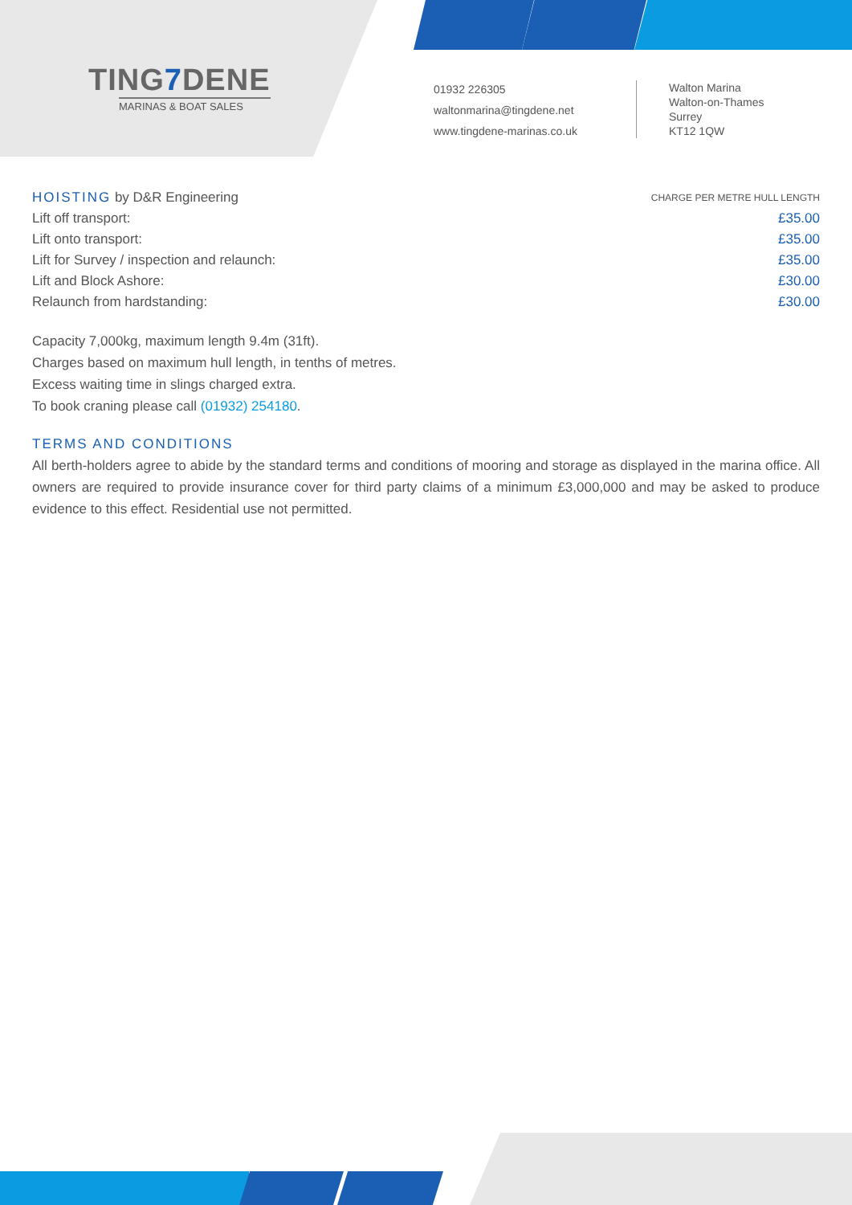TING7 DENE
MARINAS & BOAT SALES
01932 226305
waltonmarina@tingdene.net
www.tingdene-marinas.co.uk
Walton Marina
Walton-on-Thames
Surrey
KT12 1QW
| HOISTING by D&R Engineering | CHARGE PER METRE HULL LENGTH |
| --- | --- |
| Lift off transport: | £35.00 |
| Lift onto transport: | £35.00 |
| Lift for Survey / inspection and relaunch: | £35.00 |
| Lift and Block Ashore: | £30.00 |
| Relaunch from hardstanding: | £30.00 |
Capacity 7,000kg, maximum length 9.4m (31ft).
Charges based on maximum hull length, in tenths of metres.
Excess waiting time in slings charged extra.
To book craning please call (01932) 254180.
TERMS AND CONDITIONS
All berth-holders agree to abide by the standard terms and conditions of mooring and storage as displayed in the marina office. All owners are required to provide insurance cover for third party claims of a minimum £3,000,000 and may be asked to produce evidence to this effect. Residential use not permitted.